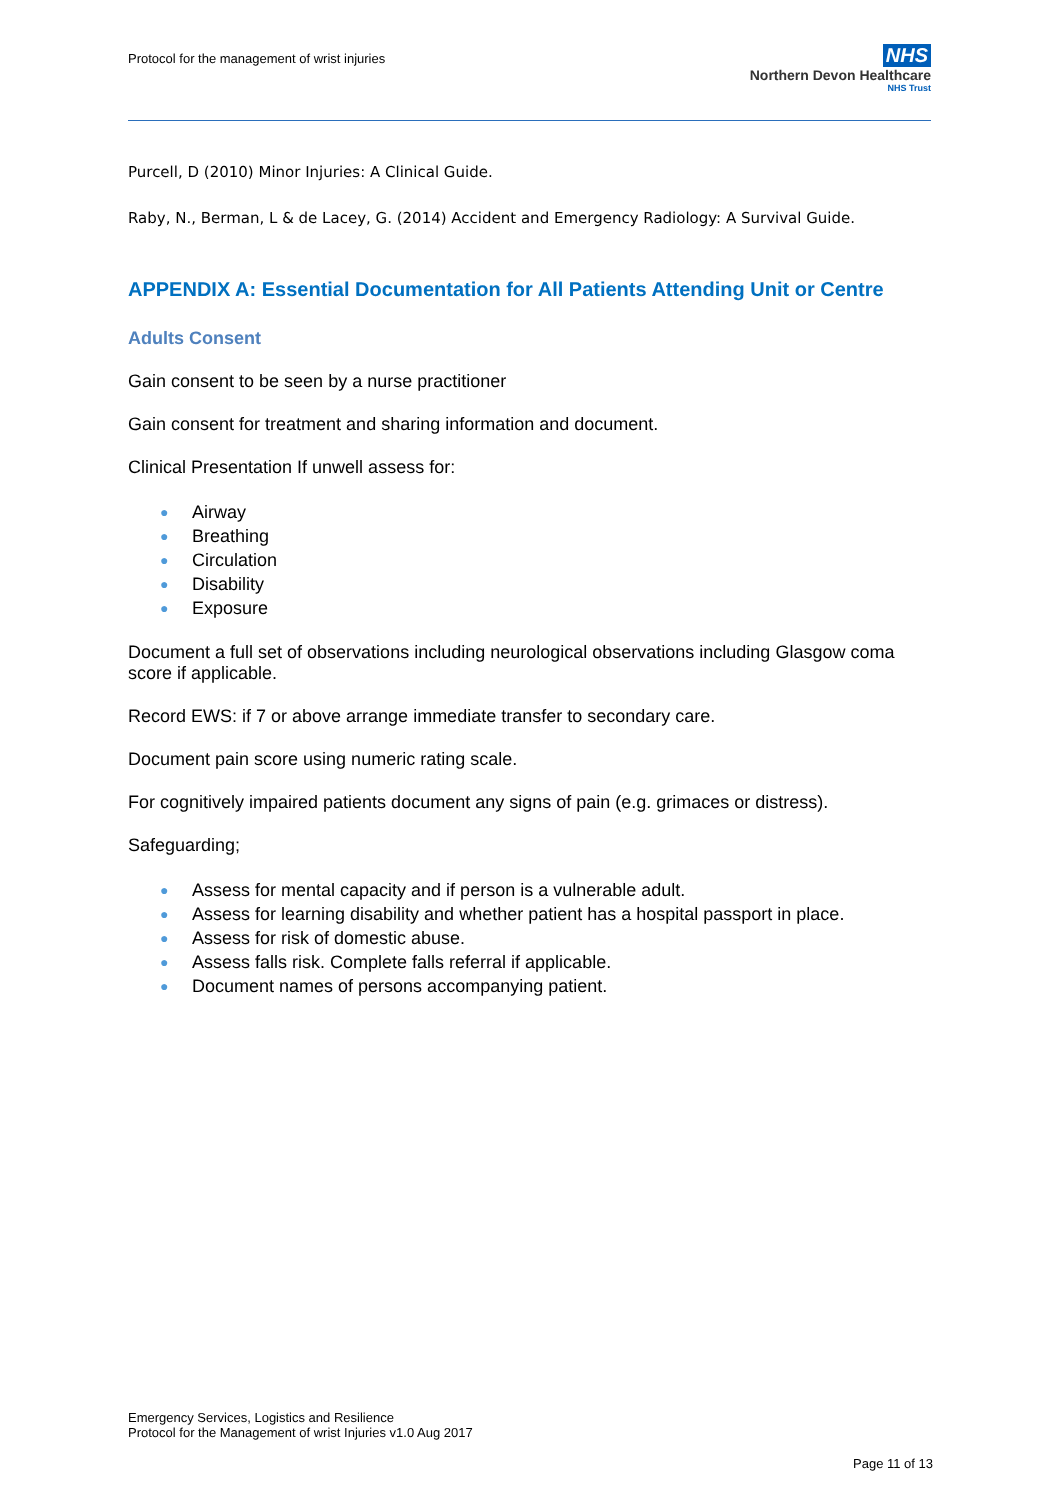Protocol for the management of wrist injuries
NHS
Northern Devon Healthcare
NHS Trust
Purcell, D (2010) Minor Injuries: A Clinical Guide.
Raby, N., Berman, L & de Lacey, G. (2014) Accident and Emergency Radiology: A Survival Guide.
APPENDIX A: Essential Documentation for All Patients Attending Unit or Centre
Adults Consent
Gain consent to be seen by a nurse practitioner
Gain consent for treatment and sharing information and document.
Clinical Presentation If unwell assess for:
● Airway
● Breathing
● Circulation
● Disability
● Exposure
Document a full set of observations including neurological observations including Glasgow coma score if applicable.
Record EWS: if 7 or above arrange immediate transfer to secondary care.
Document pain score using numeric rating scale.
For cognitively impaired patients document any signs of pain (e.g. grimaces or distress).
Safeguarding;
● Assess for mental capacity and if person is a vulnerable adult.
● Assess for learning disability and whether patient has a hospital passport in place.
● Assess for risk of domestic abuse.
● Assess falls risk. Complete falls referral if applicable.
● Document names of persons accompanying patient.
Emergency Services, Logistics and Resilience
Protocol for the Management of wrist Injuries v1.0 Aug 2017
Page 11 of 13